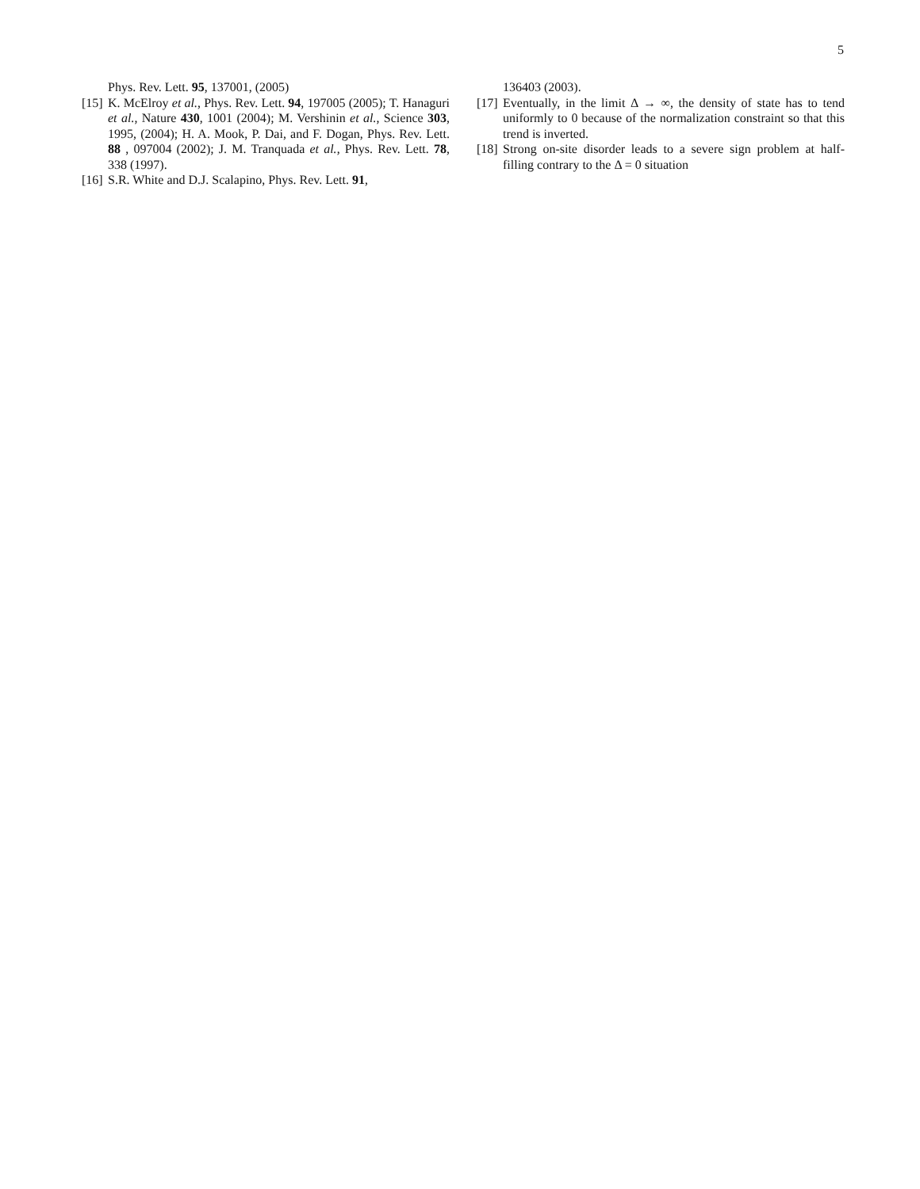5
Phys. Rev. Lett. 95, 137001, (2005)
[15]
K. McElroy et al., Phys. Rev. Lett. 94, 197005 (2005); T. Hanaguri et al., Nature 430, 1001 (2004); M. Vershinin et al., Science 303, 1995, (2004); H. A. Mook, P. Dai, and F. Dogan, Phys. Rev. Lett. 88 , 097004 (2002); J. M. Tranquada et al., Phys. Rev. Lett. 78, 338 (1997).
[16]
S.R. White and D.J. Scalapino, Phys. Rev. Lett. 91,
136403 (2003).
[17]
Eventually, in the limit Δ → ∞, the density of state has to tend uniformly to 0 because of the normalization constraint so that this trend is inverted.
[18]
Strong on-site disorder leads to a severe sign problem at half-filling contrary to the Δ = 0 situation